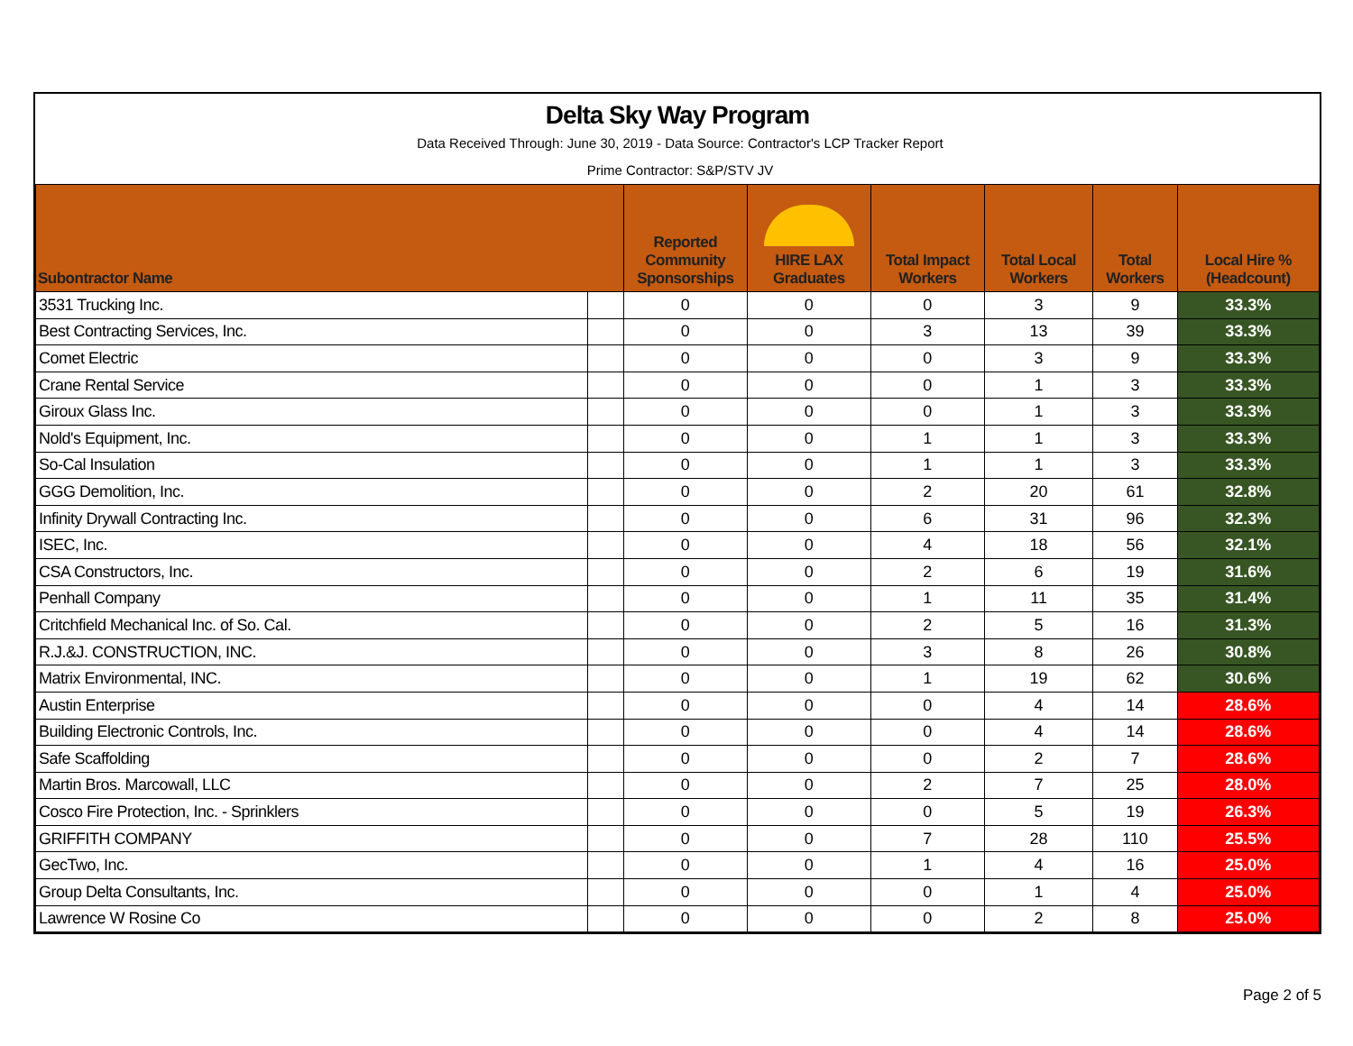Delta Sky Way Program
Data Received Through: June 30, 2019 - Data Source: Contractor's LCP Tracker Report
Prime Contractor: S&P/STV JV
| Subontractor Name | | Reported Community Sponsorships | HIRE LAX Graduates | Total Impact Workers | Total Local Workers | Total Workers | Local Hire % (Headcount) |
| --- | --- | --- | --- | --- | --- | --- | --- |
| 3531 Trucking Inc. | | 0 | 0 | 0 | 3 | 9 | 33.3% |
| Best Contracting Services, Inc. | | 0 | 0 | 3 | 13 | 39 | 33.3% |
| Comet Electric | | 0 | 0 | 0 | 3 | 9 | 33.3% |
| Crane Rental Service | | 0 | 0 | 0 | 1 | 3 | 33.3% |
| Giroux Glass Inc. | | 0 | 0 | 0 | 1 | 3 | 33.3% |
| Nold's Equipment, Inc. | | 0 | 0 | 1 | 1 | 3 | 33.3% |
| So-Cal Insulation | | 0 | 0 | 1 | 1 | 3 | 33.3% |
| GGG Demolition, Inc. | | 0 | 0 | 2 | 20 | 61 | 32.8% |
| Infinity Drywall Contracting Inc. | | 0 | 0 | 6 | 31 | 96 | 32.3% |
| ISEC, Inc. | | 0 | 0 | 4 | 18 | 56 | 32.1% |
| CSA Constructors, Inc. | | 0 | 0 | 2 | 6 | 19 | 31.6% |
| Penhall Company | | 0 | 0 | 1 | 11 | 35 | 31.4% |
| Critchfield Mechanical Inc. of So. Cal. | | 0 | 0 | 2 | 5 | 16 | 31.3% |
| R.J.&J. CONSTRUCTION, INC. | | 0 | 0 | 3 | 8 | 26 | 30.8% |
| Matrix Environmental, INC. | | 0 | 0 | 1 | 19 | 62 | 30.6% |
| Austin Enterprise | | 0 | 0 | 0 | 4 | 14 | 28.6% |
| Building Electronic Controls, Inc. | | 0 | 0 | 0 | 4 | 14 | 28.6% |
| Safe Scaffolding | | 0 | 0 | 0 | 2 | 7 | 28.6% |
| Martin Bros. Marcowall, LLC | | 0 | 0 | 2 | 7 | 25 | 28.0% |
| Cosco Fire Protection, Inc. - Sprinklers | | 0 | 0 | 0 | 5 | 19 | 26.3% |
| GRIFFITH COMPANY | | 0 | 0 | 7 | 28 | 110 | 25.5% |
| GecTwo, Inc. | | 0 | 0 | 1 | 4 | 16 | 25.0% |
| Group Delta Consultants, Inc. | | 0 | 0 | 0 | 1 | 4 | 25.0% |
| Lawrence W Rosine Co | | 0 | 0 | 0 | 2 | 8 | 25.0% |
Page 2 of 5